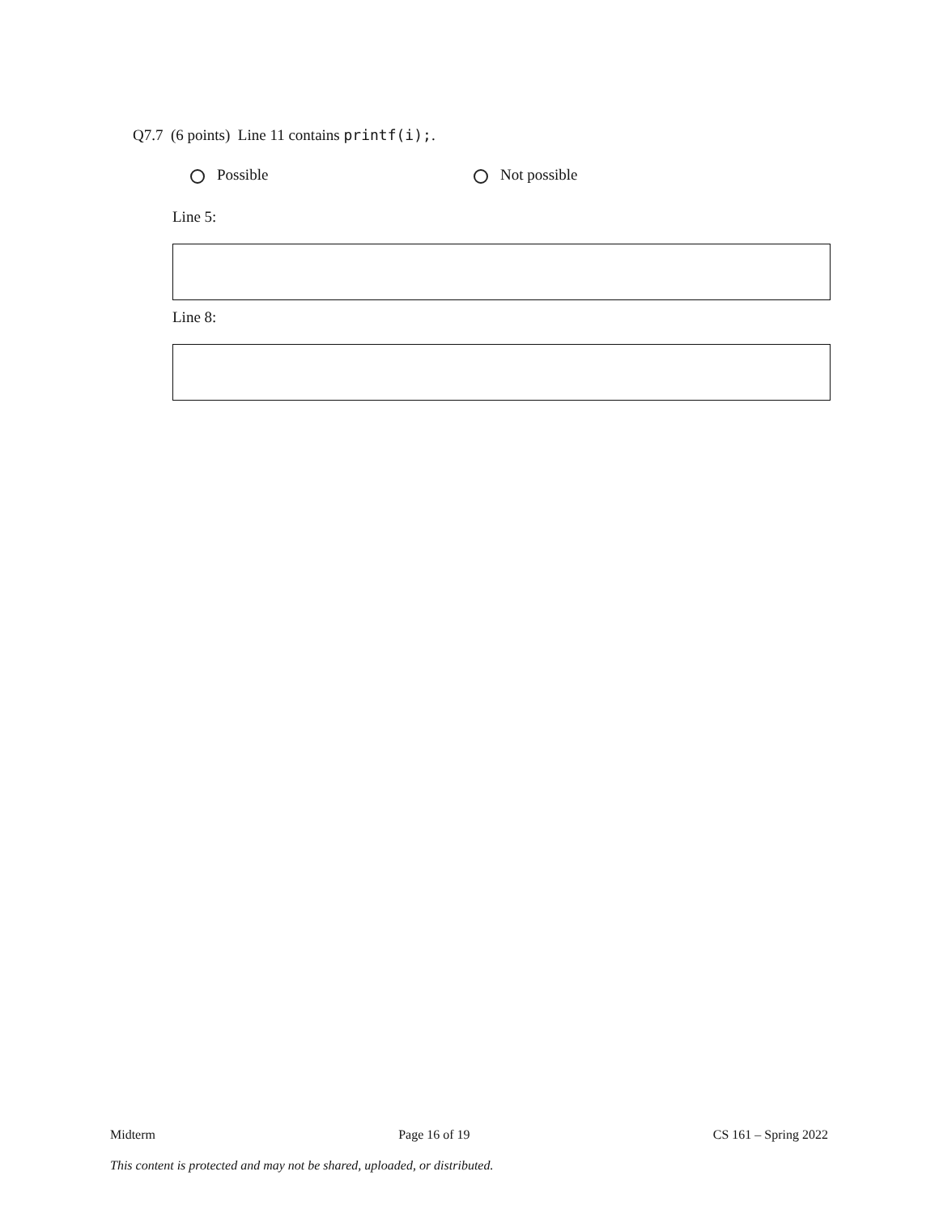Q7.7 (6 points) Line 11 contains printf(i);.
Possible Not possible
Line 5:
Line 8:
Midterm Page 16 of 19 CS 161 – Spring 2022
This content is protected and may not be shared, uploaded, or distributed.